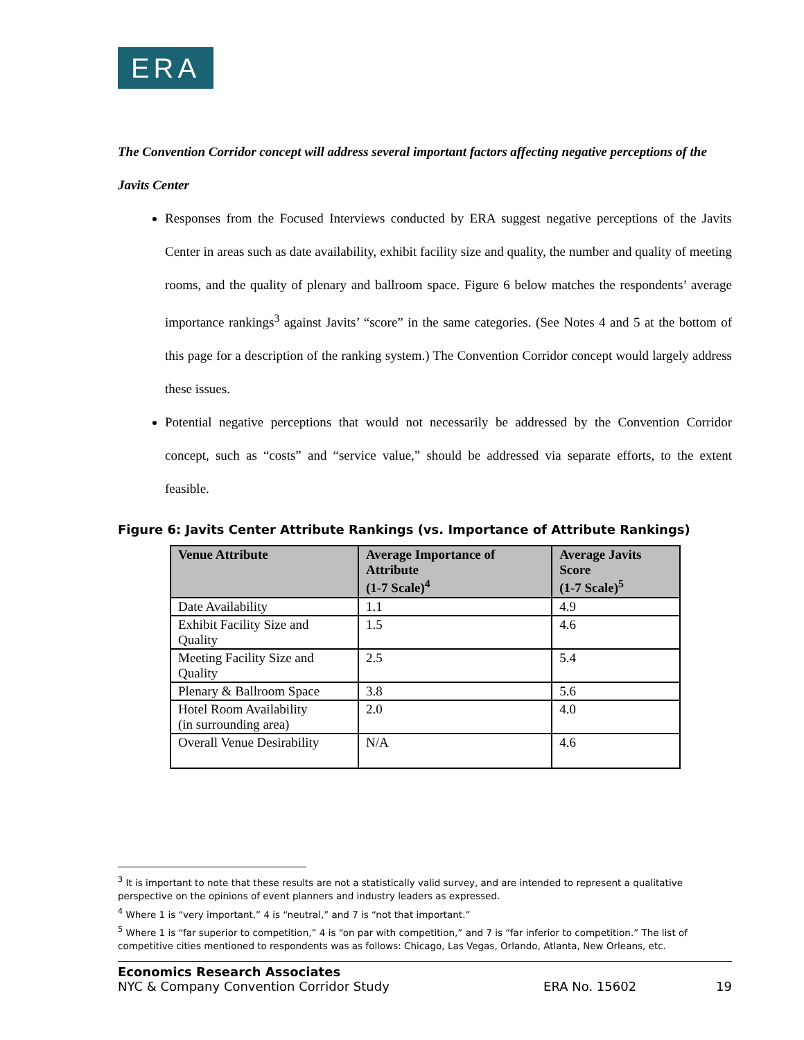ERA
The Convention Corridor concept will address several important factors affecting negative perceptions of the Javits Center
Responses from the Focused Interviews conducted by ERA suggest negative perceptions of the Javits Center in areas such as date availability, exhibit facility size and quality, the number and quality of meeting rooms, and the quality of plenary and ballroom space. Figure 6 below matches the respondents’ average importance rankings<sup>3</sup> against Javits’ “score” in the same categories. (See Notes 4 and 5 at the bottom of this page for a description of the ranking system.) The Convention Corridor concept would largely address these issues.
Potential negative perceptions that would not necessarily be addressed by the Convention Corridor concept, such as “costs” and “service value,” should be addressed via separate efforts, to the extent feasible.
Figure 6: Javits Center Attribute Rankings (vs. Importance of Attribute Rankings)
| Venue Attribute | Average Importance of Attribute (1-7 Scale)<sup>4</sup> | Average Javits Score (1-7 Scale)<sup>5</sup> |
| --- | --- | --- |
| Date Availability | 1.1 | 4.9 |
| Exhibit Facility Size and Quality | 1.5 | 4.6 |
| Meeting Facility Size and Quality | 2.5 | 5.4 |
| Plenary & Ballroom Space | 3.8 | 5.6 |
| Hotel Room Availability (in surrounding area) | 2.0 | 4.0 |
| Overall Venue Desirability | N/A | 4.6 |
<sup>3</sup> It is important to note that these results are not a statistically valid survey, and are intended to represent a qualitative perspective on the opinions of event planners and industry leaders as expressed.
<sup>4</sup> Where 1 is “very important,” 4 is “neutral,” and 7 is “not that important.”
<sup>5</sup> Where 1 is “far superior to competition,” 4 is “on par with competition,” and 7 is “far inferior to competition.” The list of competitive cities mentioned to respondents was as follows: Chicago, Las Vegas, Orlando, Atlanta, New Orleans, etc.
Economics Research Associates
NYC & Company Convention Corridor Study ERA No. 15602 19